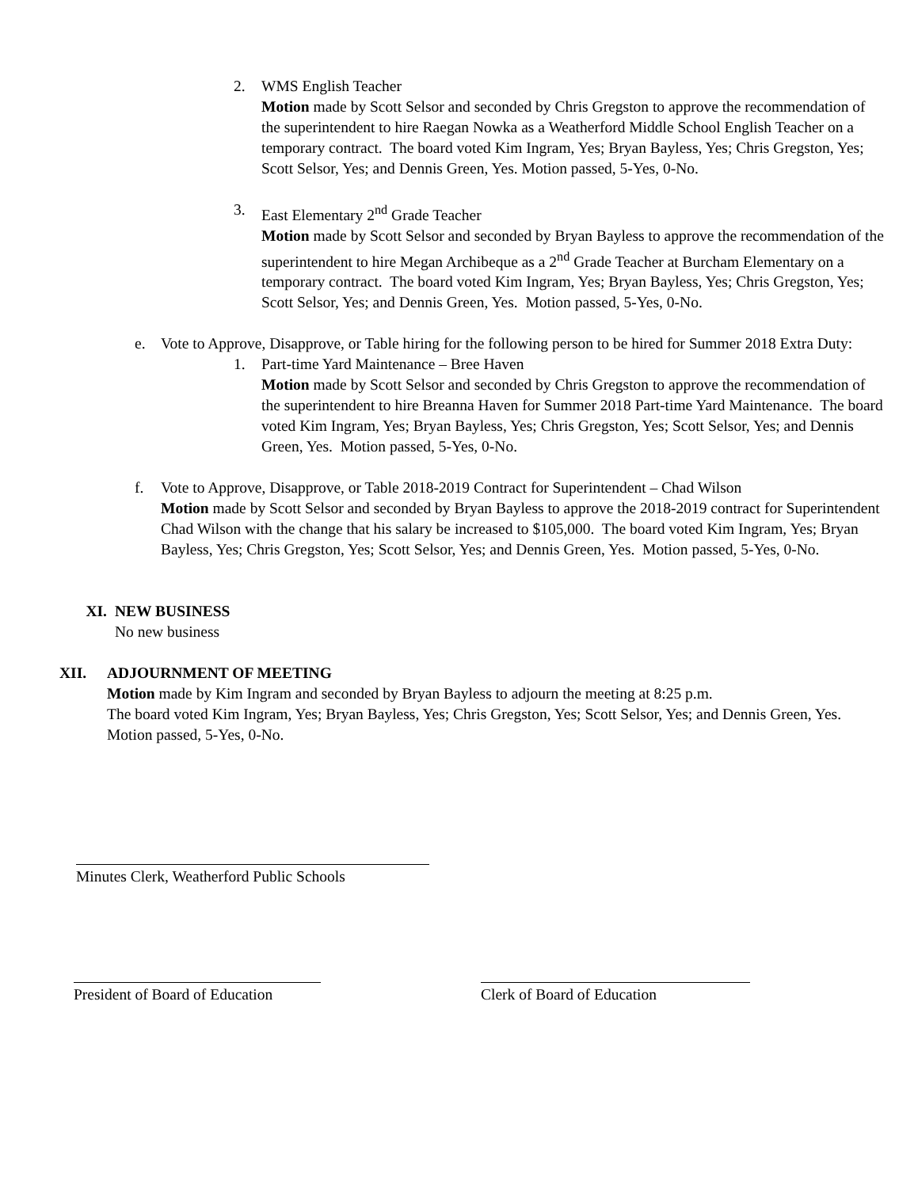2. WMS English Teacher
Motion made by Scott Selsor and seconded by Chris Gregston to approve the recommendation of the superintendent to hire Raegan Nowka as a Weatherford Middle School English Teacher on a temporary contract. The board voted Kim Ingram, Yes; Bryan Bayless, Yes; Chris Gregston, Yes; Scott Selsor, Yes; and Dennis Green, Yes. Motion passed, 5-Yes, 0-No.
3. East Elementary 2<sup>nd</sup> Grade Teacher
Motion made by Scott Selsor and seconded by Bryan Bayless to approve the recommendation of the superintendent to hire Megan Archibeque as a 2<sup>nd</sup> Grade Teacher at Burcham Elementary on a temporary contract. The board voted Kim Ingram, Yes; Bryan Bayless, Yes; Chris Gregston, Yes; Scott Selsor, Yes; and Dennis Green, Yes. Motion passed, 5-Yes, 0-No.
e. Vote to Approve, Disapprove, or Table hiring for the following person to be hired for Summer 2018 Extra Duty:
1. Part-time Yard Maintenance – Bree Haven
Motion made by Scott Selsor and seconded by Chris Gregston to approve the recommendation of the superintendent to hire Breanna Haven for Summer 2018 Part-time Yard Maintenance. The board voted Kim Ingram, Yes; Bryan Bayless, Yes; Chris Gregston, Yes; Scott Selsor, Yes; and Dennis Green, Yes. Motion passed, 5-Yes, 0-No.
f. Vote to Approve, Disapprove, or Table 2018-2019 Contract for Superintendent – Chad Wilson
Motion made by Scott Selsor and seconded by Bryan Bayless to approve the 2018-2019 contract for Superintendent Chad Wilson with the change that his salary be increased to $105,000. The board voted Kim Ingram, Yes; Bryan Bayless, Yes; Chris Gregston, Yes; Scott Selsor, Yes; and Dennis Green, Yes. Motion passed, 5-Yes, 0-No.
XI. NEW BUSINESS
No new business
XII. ADJOURNMENT OF MEETING
Motion made by Kim Ingram and seconded by Bryan Bayless to adjourn the meeting at 8:25 p.m.
The board voted Kim Ingram, Yes; Bryan Bayless, Yes; Chris Gregston, Yes; Scott Selsor, Yes; and Dennis Green, Yes. Motion passed, 5-Yes, 0-No.
Minutes Clerk, Weatherford Public Schools
President of Board of Education Clerk of Board of Education